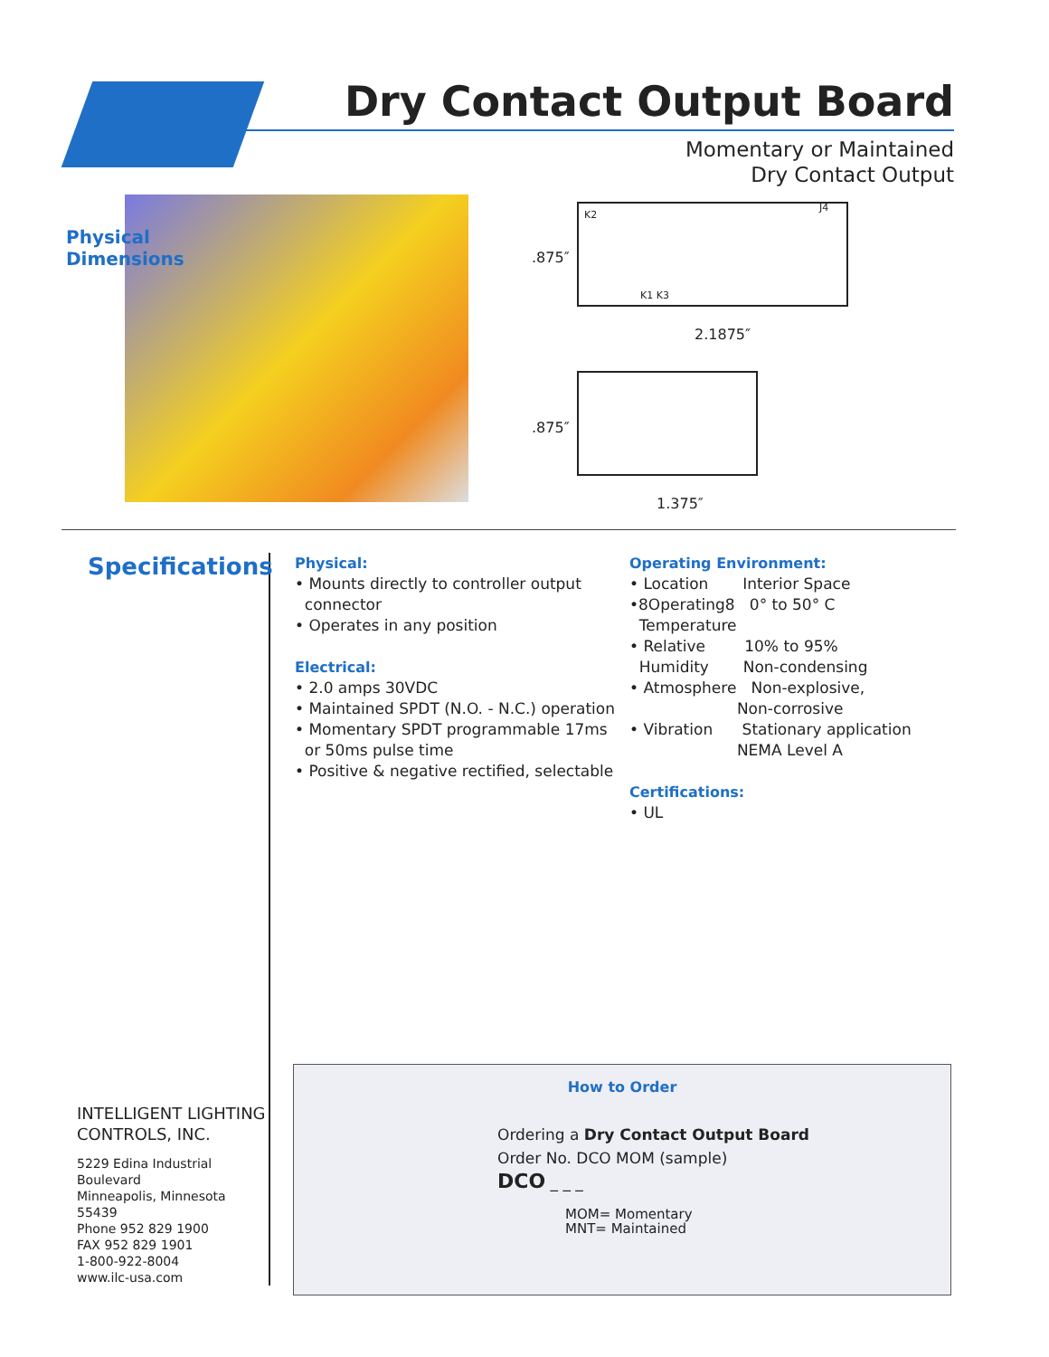Dry Contact Output Board
Momentary or Maintained
Dry Contact Output
Physical
Dimensions
.875″
K2
K1 K3
J4
2.1875″
.875″
1.375″
Specifications
INTELLIGENT LIGHTING
CONTROLS, INC.
5229 Edina Industrial Boulevard
Minneapolis, Minnesota 55439
Phone 952 829 1900
FAX 952 829 1901
1-800-922-8004
www.ilc-usa.com
Physical:
• Mounts directly to controller output
connector
• Operates in any position
Electrical:
• 2.0 amps 30VDC
• Maintained SPDT (N.O. - N.C.) operation
• Momentary SPDT programmable 17ms
or 50ms pulse time
• Positive & negative rectified, selectable
Operating Environment:
• Location Interior Space
•8Operating8 0° to 50° C
Temperature
• Relative 10% to 95%
Humidity Non-condensing
• Atmosphere Non-explosive,
Non-corrosive
• Vibration Stationary application
NEMA Level A
Certifications:
• UL
How to Order
Ordering a Dry Contact Output Board
Order No. DCO MOM (sample)
DCO _ _ _
MOM= Momentary
MNT= Maintained